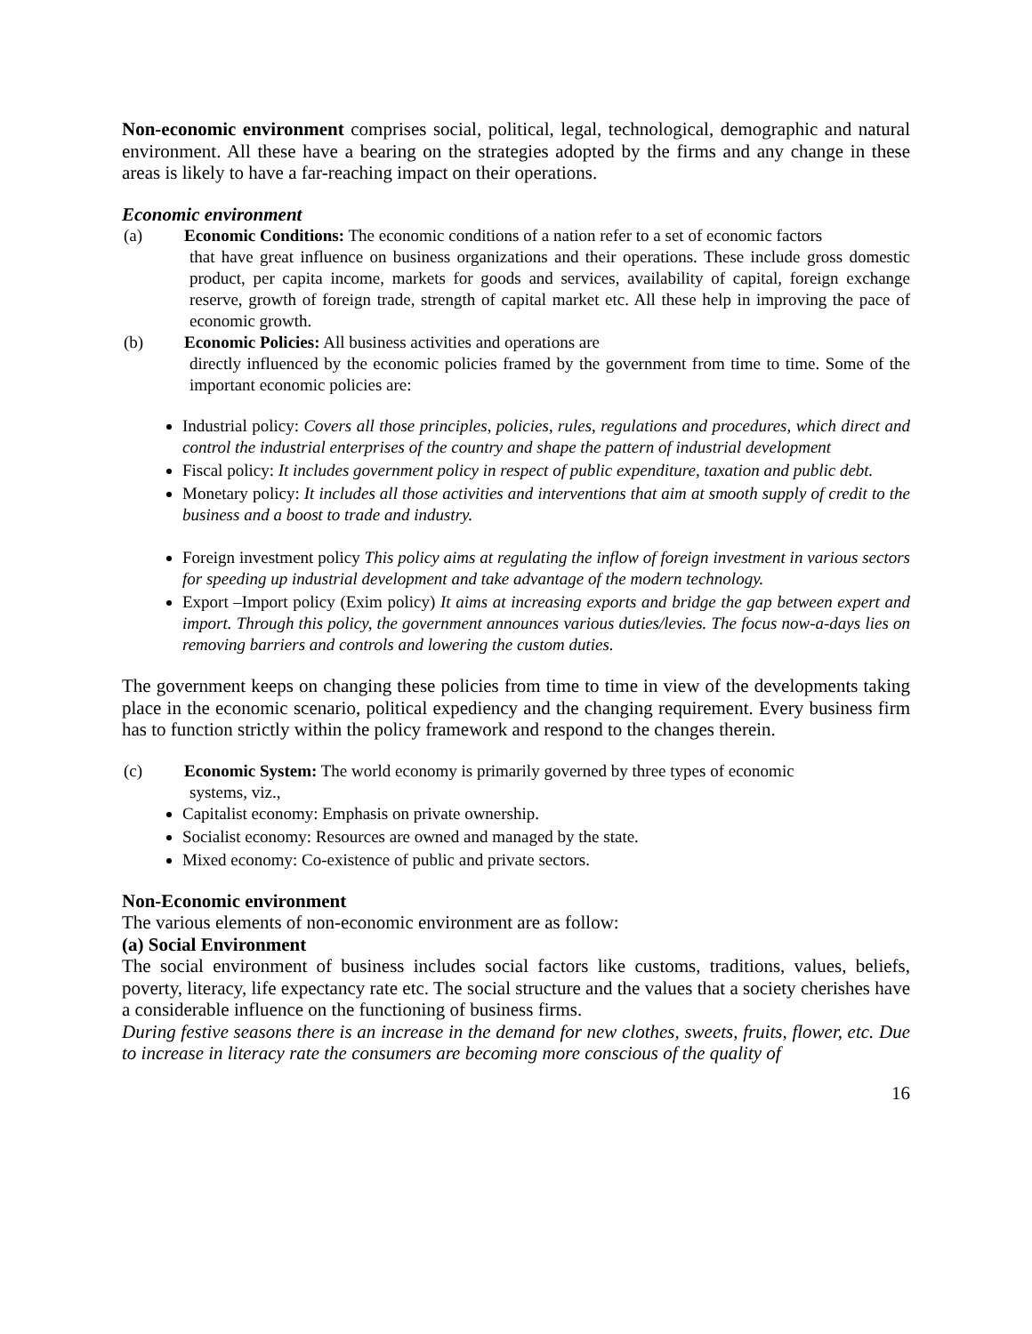Non-economic environment comprises social, political, legal, technological, demographic and natural environment. All these have a bearing on the strategies adopted by the firms and any change in these areas is likely to have a far-reaching impact on their operations.
Economic environment
(a) Economic Conditions: The economic conditions of a nation refer to a set of economic factors
that have great influence on business organizations and their operations. These include gross domestic product, per capita income, markets for goods and services, availability of capital, foreign exchange reserve, growth of foreign trade, strength of capital market etc. All these help in improving the pace of economic growth.
(b) Economic Policies: All business activities and operations are
directly influenced by the economic policies framed by the government from time to time. Some of the important economic policies are:
Industrial policy: Covers all those principles, policies, rules, regulations and procedures, which direct and control the industrial enterprises of the country and shape the pattern of industrial development
Fiscal policy: It includes government policy in respect of public expenditure, taxation and public debt.
Monetary policy: It includes all those activities and interventions that aim at smooth supply of credit to the business and a boost to trade and industry.
Foreign investment policy This policy aims at regulating the inflow of foreign investment in various sectors for speeding up industrial development and take advantage of the modern technology.
Export –Import policy (Exim policy) It aims at increasing exports and bridge the gap between expert and import. Through this policy, the government announces various duties/levies. The focus now-a-days lies on removing barriers and controls and lowering the custom duties.
The government keeps on changing these policies from time to time in view of the developments taking place in the economic scenario, political expediency and the changing requirement. Every business firm has to function strictly within the policy framework and respond to the changes therein.
(c) Economic System: The world economy is primarily governed by three types of economic
systems, viz.,
Capitalist economy: Emphasis on private ownership.
Socialist economy: Resources are owned and managed by the state.
Mixed economy: Co-existence of public and private sectors.
Non-Economic environment
The various elements of non-economic environment are as follow:
(a) Social Environment
The social environment of business includes social factors like customs, traditions, values, beliefs, poverty, literacy, life expectancy rate etc. The social structure and the values that a society cherishes have a considerable influence on the functioning of business firms.
During festive seasons there is an increase in the demand for new clothes, sweets, fruits, flower, etc. Due to increase in literacy rate the consumers are becoming more conscious of the quality of
16